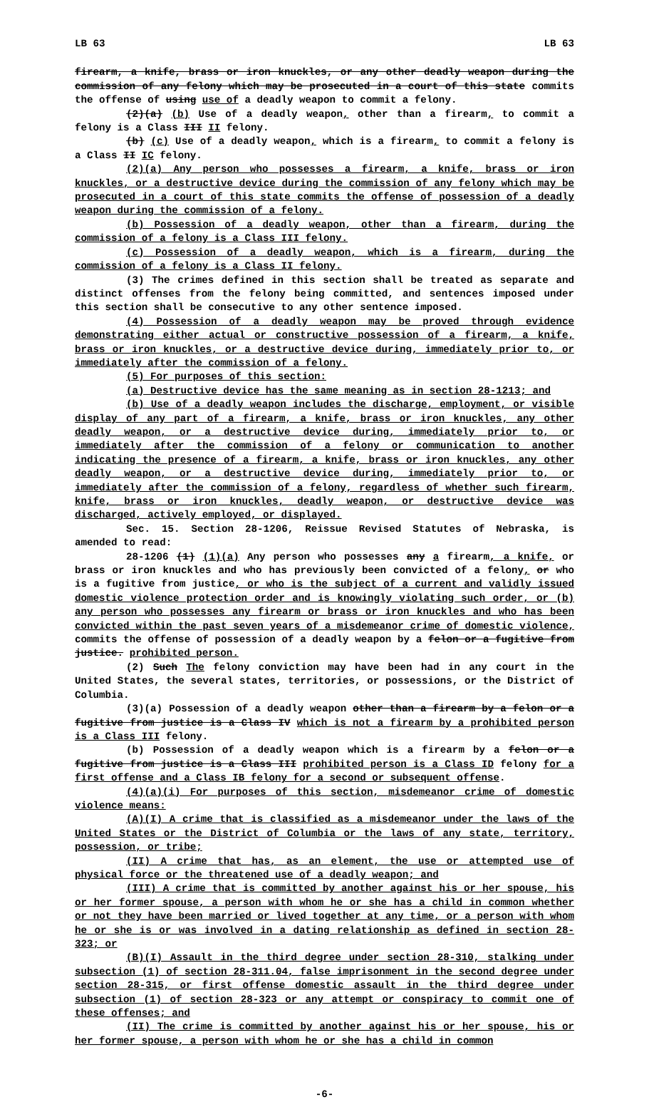LB 63 LB 63
firearm, a knife, brass or iron knuckles, or any other deadly weapon during the commission of any felony which may be prosecuted in a court of this state commits the offense of using use of a deadly weapon to commit a felony.
(2)(a) (b) Use of a deadly weapon, other than a firearm, to commit a felony is a Class III II felony.
(b) (c) Use of a deadly weapon, which is a firearm, to commit a felony is a Class II IC felony.
(2)(a) Any person who possesses a firearm, a knife, brass or iron knuckles, or a destructive device during the commission of any felony which may be prosecuted in a court of this state commits the offense of possession of a deadly weapon during the commission of a felony.
(b) Possession of a deadly weapon, other than a firearm, during the commission of a felony is a Class III felony.
(c) Possession of a deadly weapon, which is a firearm, during the commission of a felony is a Class II felony.
(3) The crimes defined in this section shall be treated as separate and distinct offenses from the felony being committed, and sentences imposed under this section shall be consecutive to any other sentence imposed.
(4) Possession of a deadly weapon may be proved through evidence demonstrating either actual or constructive possession of a firearm, a knife, brass or iron knuckles, or a destructive device during, immediately prior to, or immediately after the commission of a felony.
(5) For purposes of this section:
(a) Destructive device has the same meaning as in section 28-1213; and
(b) Use of a deadly weapon includes the discharge, employment, or visible display of any part of a firearm, a knife, brass or iron knuckles, any other deadly weapon, or a destructive device during, immediately prior to, or immediately after the commission of a felony or communication to another indicating the presence of a firearm, a knife, brass or iron knuckles, any other deadly weapon, or a destructive device during, immediately prior to, or immediately after the commission of a felony, regardless of whether such firearm, knife, brass or iron knuckles, deadly weapon, or destructive device was discharged, actively employed, or displayed.
Sec. 15. Section 28-1206, Reissue Revised Statutes of Nebraska, is amended to read:
28-1206 (1) (1)(a) Any person who possesses any a firearm, a knife, or brass or iron knuckles and who has previously been convicted of a felony, or who is a fugitive from justice, or who is the subject of a current and validly issued domestic violence protection order and is knowingly violating such order, or (b) any person who possesses any firearm or brass or iron knuckles and who has been convicted within the past seven years of a misdemeanor crime of domestic violence, commits the offense of possession of a deadly weapon by a felon or a fugitive from justice. prohibited person.
(2) Such The felony conviction may have been had in any court in the United States, the several states, territories, or possessions, or the District of Columbia.
(3)(a) Possession of a deadly weapon other than a firearm by a felon or a fugitive from justice is a Class IV which is not a firearm by a prohibited person is a Class III felony.
(b) Possession of a deadly weapon which is a firearm by a felon or a fugitive from justice is a Class III prohibited person is a Class ID felony for a first offense and a Class IB felony for a second or subsequent offense.
(4)(a)(i) For purposes of this section, misdemeanor crime of domestic violence means:
(A)(I) A crime that is classified as a misdemeanor under the laws of the United States or the District of Columbia or the laws of any state, territory, possession, or tribe;
(II) A crime that has, as an element, the use or attempted use of physical force or the threatened use of a deadly weapon; and
(III) A crime that is committed by another against his or her spouse, his or her former spouse, a person with whom he or she has a child in common whether or not they have been married or lived together at any time, or a person with whom he or she is or was involved in a dating relationship as defined in section 28-323; or
(B)(I) Assault in the third degree under section 28-310, stalking under subsection (1) of section 28-311.04, false imprisonment in the second degree under section 28-315, or first offense domestic assault in the third degree under subsection (1) of section 28-323 or any attempt or conspiracy to commit one of these offenses; and
(II) The crime is committed by another against his or her spouse, his or her former spouse, a person with whom he or she has a child in common
-6-